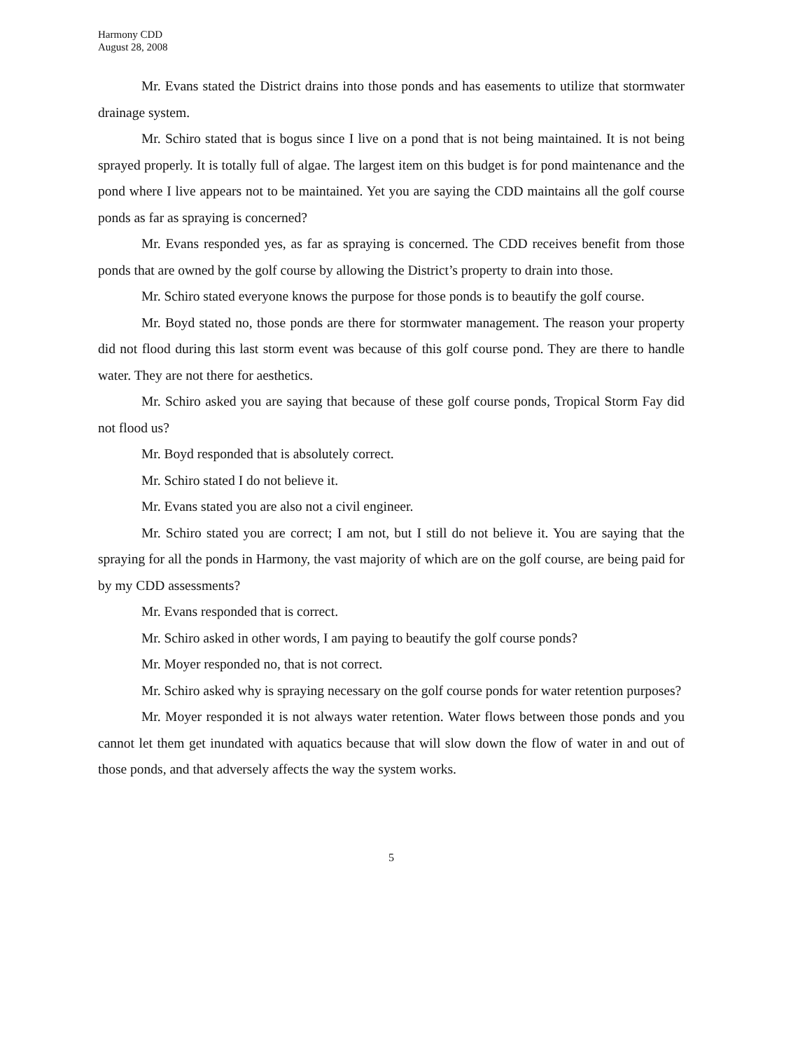Harmony CDD
August 28, 2008
Mr. Evans stated the District drains into those ponds and has easements to utilize that stormwater drainage system.
Mr. Schiro stated that is bogus since I live on a pond that is not being maintained. It is not being sprayed properly. It is totally full of algae. The largest item on this budget is for pond maintenance and the pond where I live appears not to be maintained. Yet you are saying the CDD maintains all the golf course ponds as far as spraying is concerned?
Mr. Evans responded yes, as far as spraying is concerned. The CDD receives benefit from those ponds that are owned by the golf course by allowing the District’s property to drain into those.
Mr. Schiro stated everyone knows the purpose for those ponds is to beautify the golf course.
Mr. Boyd stated no, those ponds are there for stormwater management. The reason your property did not flood during this last storm event was because of this golf course pond. They are there to handle water. They are not there for aesthetics.
Mr. Schiro asked you are saying that because of these golf course ponds, Tropical Storm Fay did not flood us?
Mr. Boyd responded that is absolutely correct.
Mr. Schiro stated I do not believe it.
Mr. Evans stated you are also not a civil engineer.
Mr. Schiro stated you are correct; I am not, but I still do not believe it. You are saying that the spraying for all the ponds in Harmony, the vast majority of which are on the golf course, are being paid for by my CDD assessments?
Mr. Evans responded that is correct.
Mr. Schiro asked in other words, I am paying to beautify the golf course ponds?
Mr. Moyer responded no, that is not correct.
Mr. Schiro asked why is spraying necessary on the golf course ponds for water retention purposes?
Mr. Moyer responded it is not always water retention. Water flows between those ponds and you cannot let them get inundated with aquatics because that will slow down the flow of water in and out of those ponds, and that adversely affects the way the system works.
5